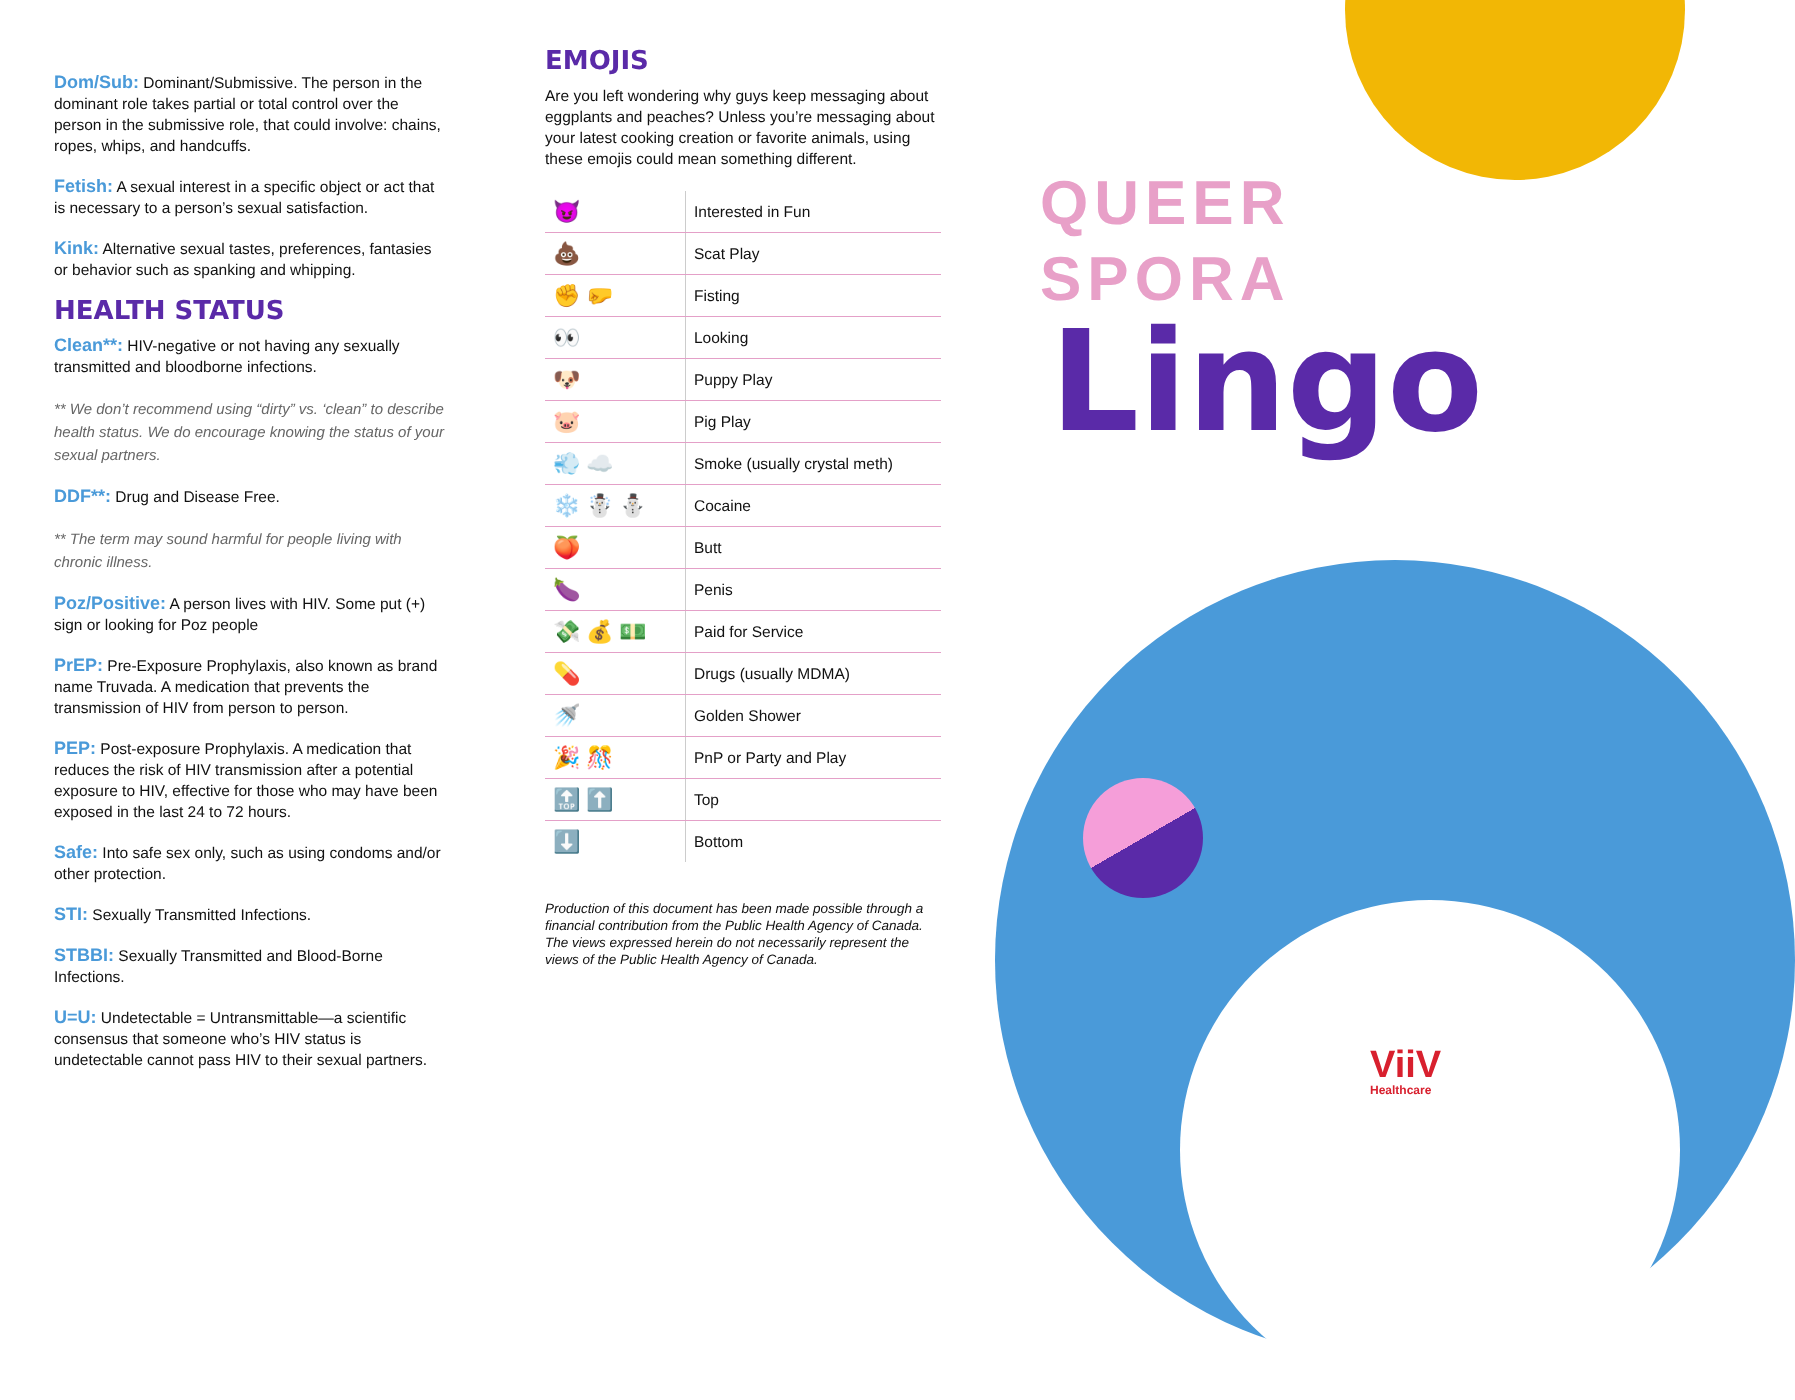Dom/Sub: Dominant/Submissive. The person in the dominant role takes partial or total control over the person in the submissive role, that could involve: chains, ropes, whips, and handcuffs.
Fetish: A sexual interest in a specific object or act that is necessary to a person’s sexual satisfaction.
Kink: Alternative sexual tastes, preferences, fantasies or behavior such as spanking and whipping.
HEALTH STATUS
Clean**: HIV-negative or not having any sexually transmitted and bloodborne infections.
** We don’t recommend using “dirty” vs. ‘clean” to describe health status. We do encourage knowing the status of your sexual partners.
DDF**: Drug and Disease Free.
** The term may sound harmful for people living with chronic illness.
Poz/Positive: A person lives with HIV. Some put (+) sign or looking for Poz people
PrEP: Pre-Exposure Prophylaxis, also known as brand name Truvada. A medication that prevents the transmission of HIV from person to person.
PEP: Post-exposure Prophylaxis. A medication that reduces the risk of HIV transmission after a potential exposure to HIV, effective for those who may have been exposed in the last 24 to 72 hours.
Safe: Into safe sex only, such as using condoms and/or other protection.
STI: Sexually Transmitted Infections.
STBBI: Sexually Transmitted and Blood-Borne Infections.
U=U: Undetectable = Untransmittable—a scientific consensus that someone who’s HIV status is undetectable cannot pass HIV to their sexual partners.
EMOJIS
Are you left wondering why guys keep messaging about eggplants and peaches? Unless you’re messaging about your latest cooking creation or favorite animals, using these emojis could mean something different.
| 😈 | Interested in Fun |
| 💩 | Scat Play |
| ✊ 🤛 | Fisting |
| 👀 | Looking |
| 🐶 | Puppy Play |
| 🐷 | Pig Play |
| 💨 ☁️ | Smoke (usually crystal meth) |
| ❄️ ☃️ ⛄ | Cocaine |
| 🍑 | Butt |
| 🍆 | Penis |
| 💸 💰 💵 | Paid for Service |
| 💊 | Drugs (usually MDMA) |
| 🚿 | Golden Shower |
| 🎉 🎊 | PnP or Party and Play |
| 🔝 ⬆️ | Top |
| ⬇️ | Bottom |
Production of this document has been made possible through a financial contribution from the Public Health Agency of Canada. The views expressed herein do not necessarily represent the views of the Public Health Agency of Canada.
QUEER
SPORA
Lingo
ViiV
Healthcare